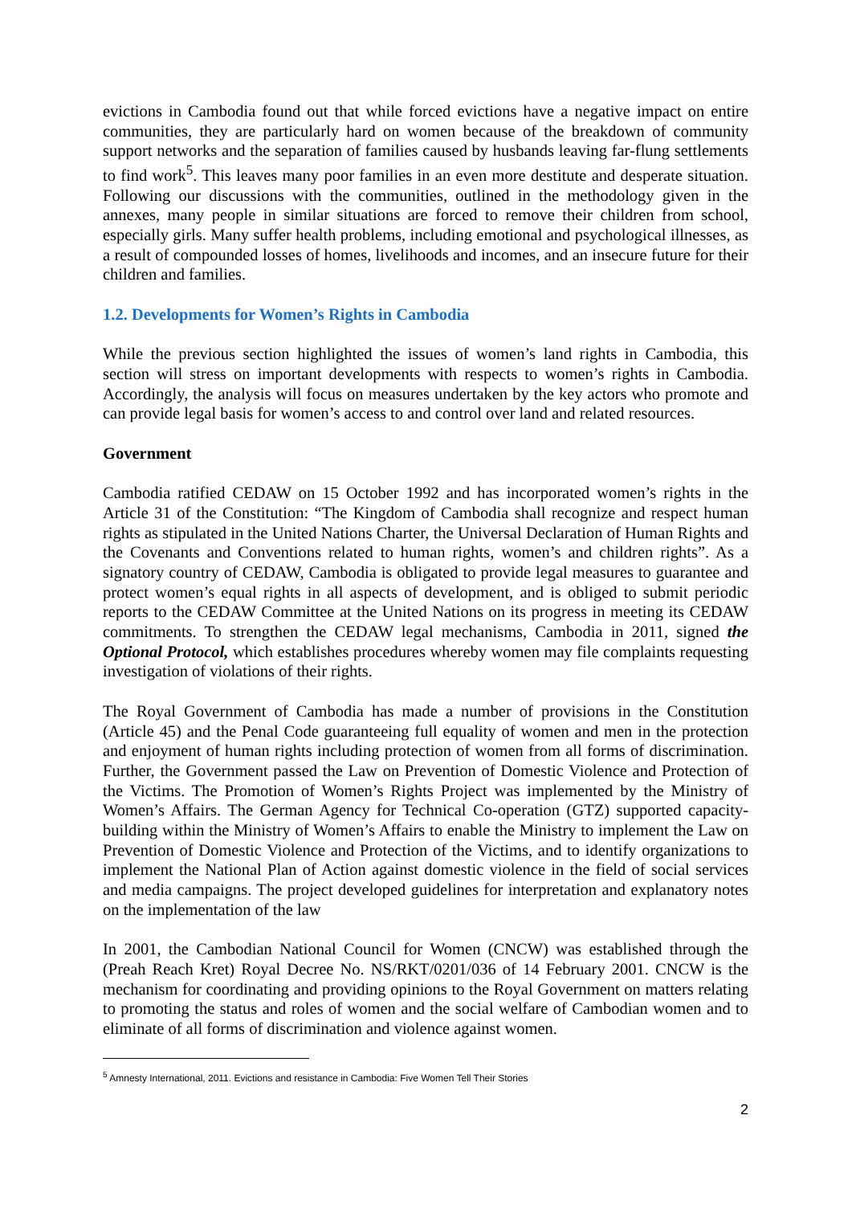evictions in Cambodia found out that while forced evictions have a negative impact on entire communities, they are particularly hard on women because of the breakdown of community support networks and the separation of families caused by husbands leaving far-flung settlements to find work<sup>5</sup>. This leaves many poor families in an even more destitute and desperate situation. Following our discussions with the communities, outlined in the methodology given in the annexes, many people in similar situations are forced to remove their children from school, especially girls. Many suffer health problems, including emotional and psychological illnesses, as a result of compounded losses of homes, livelihoods and incomes, and an insecure future for their children and families.
1.2. Developments for Women’s Rights in Cambodia
While the previous section highlighted the issues of women’s land rights in Cambodia, this section will stress on important developments with respects to women’s rights in Cambodia. Accordingly, the analysis will focus on measures undertaken by the key actors who promote and can provide legal basis for women’s access to and control over land and related resources.
Government
Cambodia ratified CEDAW on 15 October 1992 and has incorporated women’s rights in the Article 31 of the Constitution: “The Kingdom of Cambodia shall recognize and respect human rights as stipulated in the United Nations Charter, the Universal Declaration of Human Rights and the Covenants and Conventions related to human rights, women’s and children rights”. As a signatory country of CEDAW, Cambodia is obligated to provide legal measures to guarantee and protect women’s equal rights in all aspects of development, and is obliged to submit periodic reports to the CEDAW Committee at the United Nations on its progress in meeting its CEDAW commitments. To strengthen the CEDAW legal mechanisms, Cambodia in 2011, signed the Optional Protocol, which establishes procedures whereby women may file complaints requesting investigation of violations of their rights.
The Royal Government of Cambodia has made a number of provisions in the Constitution (Article 45) and the Penal Code guaranteeing full equality of women and men in the protection and enjoyment of human rights including protection of women from all forms of discrimination. Further, the Government passed the Law on Prevention of Domestic Violence and Protection of the Victims. The Promotion of Women’s Rights Project was implemented by the Ministry of Women’s Affairs. The German Agency for Technical Co-operation (GTZ) supported capacity-building within the Ministry of Women’s Affairs to enable the Ministry to implement the Law on Prevention of Domestic Violence and Protection of the Victims, and to identify organizations to implement the National Plan of Action against domestic violence in the field of social services and media campaigns. The project developed guidelines for interpretation and explanatory notes on the implementation of the law
In 2001, the Cambodian National Council for Women (CNCW) was established through the (Preah Reach Kret) Royal Decree No. NS/RKT/0201/036 of 14 February 2001. CNCW is the mechanism for coordinating and providing opinions to the Royal Government on matters relating to promoting the status and roles of women and the social welfare of Cambodian women and to eliminate of all forms of discrimination and violence against women.
<sup>5</sup> Amnesty International, 2011. Evictions and resistance in Cambodia: Five Women Tell Their Stories
2